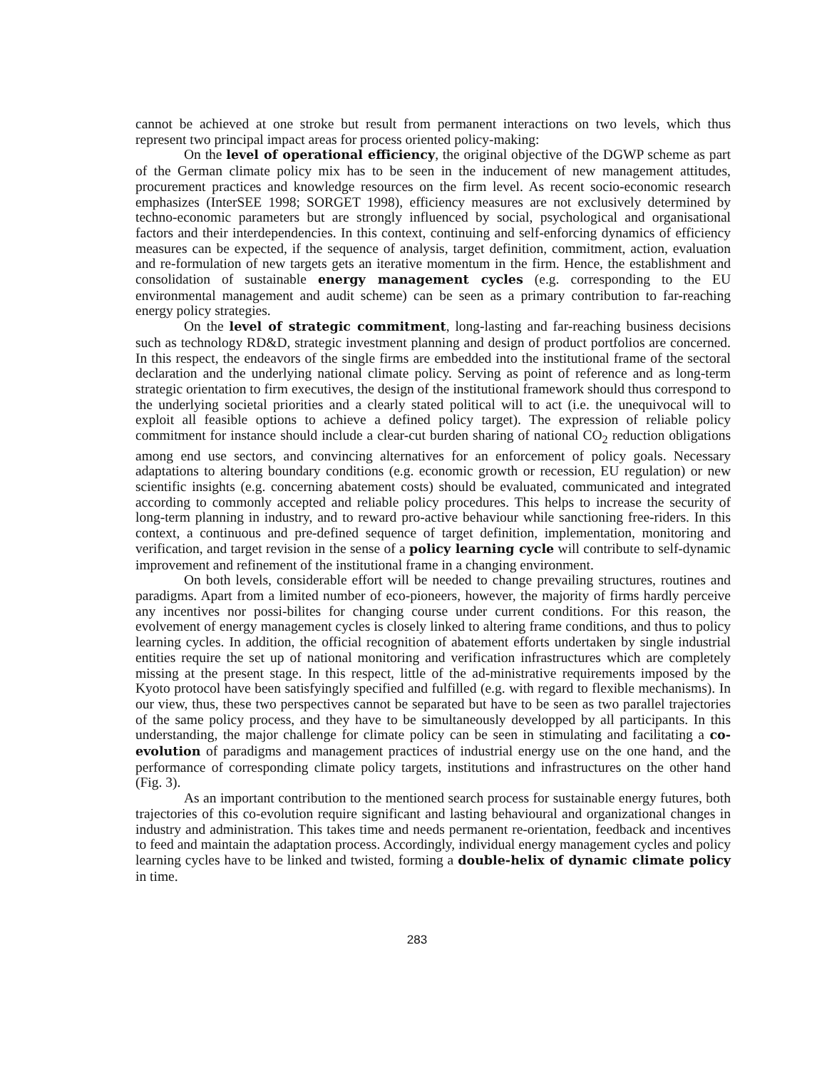cannot be achieved at one stroke but result from permanent interactions on two levels, which thus represent two principal impact areas for process oriented policy-making:
On the level of operational efficiency, the original objective of the DGWP scheme as part of the German climate policy mix has to be seen in the inducement of new management attitudes, procurement practices and knowledge resources on the firm level. As recent socio-economic research emphasizes (InterSEE 1998; SORGET 1998), efficiency measures are not exclusively determined by techno-economic parameters but are strongly influenced by social, psychological and organisational factors and their interdependencies. In this context, continuing and self-enforcing dynamics of efficiency measures can be expected, if the sequence of analysis, target definition, commitment, action, evaluation and re-formulation of new targets gets an iterative momentum in the firm. Hence, the establishment and consolidation of sustainable energy management cycles (e.g. corresponding to the EU environmental management and audit scheme) can be seen as a primary contribution to far-reaching energy policy strategies.
On the level of strategic commitment, long-lasting and far-reaching business decisions such as technology RD&D, strategic investment planning and design of product portfolios are concerned. In this respect, the endeavors of the single firms are embedded into the institutional frame of the sectoral declaration and the underlying national climate policy. Serving as point of reference and as long-term strategic orientation to firm executives, the design of the institutional framework should thus correspond to the underlying societal priorities and a clearly stated political will to act (i.e. the unequivocal will to exploit all feasible options to achieve a defined policy target). The expression of reliable policy commitment for instance should include a clear-cut burden sharing of national CO<sub>2</sub> reduction obligations among end use sectors, and convincing alternatives for an enforcement of policy goals. Necessary adaptations to altering boundary conditions (e.g. economic growth or recession, EU regulation) or new scientific insights (e.g. concerning abatement costs) should be evaluated, communicated and integrated according to commonly accepted and reliable policy procedures. This helps to increase the security of long-term planning in industry, and to reward pro-active behaviour while sanctioning free-riders. In this context, a continuous and pre-defined sequence of target definition, implementation, monitoring and verification, and target revision in the sense of a policy learning cycle will contribute to self-dynamic improvement and refinement of the institutional frame in a changing environment.
On both levels, considerable effort will be needed to change prevailing structures, routines and paradigms. Apart from a limited number of eco-pioneers, however, the majority of firms hardly perceive any incentives nor possi-bilites for changing course under current conditions. For this reason, the evolvement of energy management cycles is closely linked to altering frame conditions, and thus to policy learning cycles. In addition, the official recognition of abatement efforts undertaken by single industrial entities require the set up of national monitoring and verification infrastructures which are completely missing at the present stage. In this respect, little of the ad-ministrative requirements imposed by the Kyoto protocol have been satisfyingly specified and fulfilled (e.g. with regard to flexible mechanisms). In our view, thus, these two perspectives cannot be separated but have to be seen as two parallel trajectories of the same policy process, and they have to be simultaneously developped by all participants. In this understanding, the major challenge for climate policy can be seen in stimulating and facilitating a co-evolution of paradigms and management practices of industrial energy use on the one hand, and the performance of corresponding climate policy targets, institutions and infrastructures on the other hand (Fig. 3).
As an important contribution to the mentioned search process for sustainable energy futures, both trajectories of this co-evolution require significant and lasting behavioural and organizational changes in industry and administration. This takes time and needs permanent re-orientation, feedback and incentives to feed and maintain the adaptation process. Accordingly, individual energy management cycles and policy learning cycles have to be linked and twisted, forming a double-helix of dynamic climate policy in time.
283